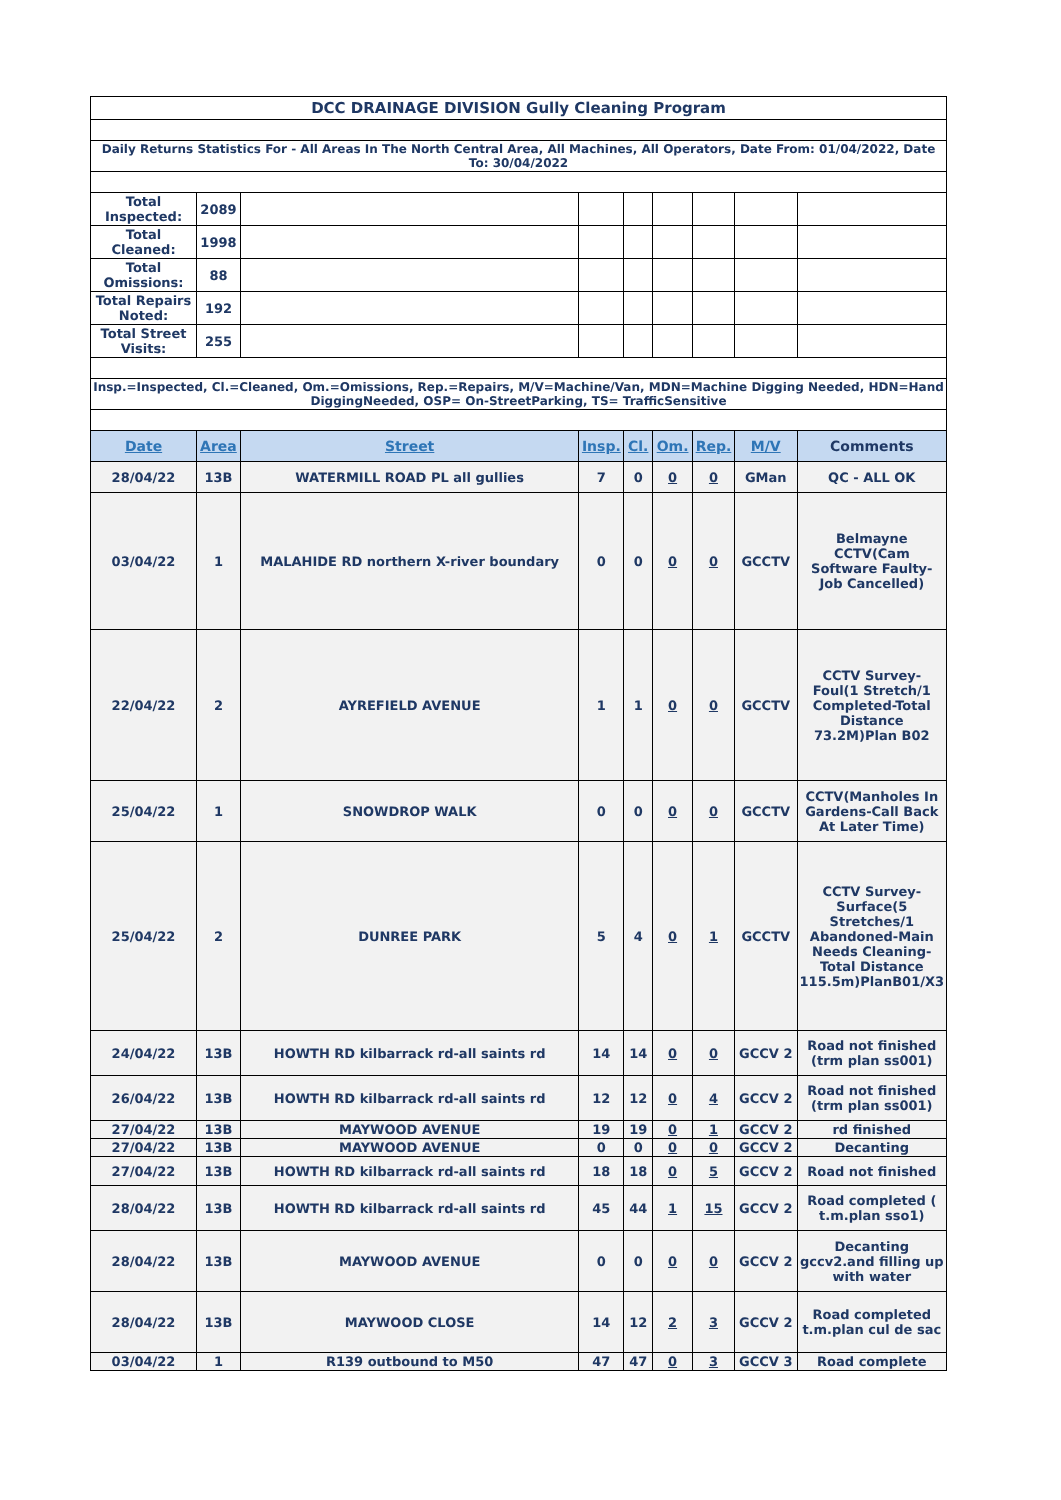| DCC DRAINAGE DIVISION Gully Cleaning Program | | | | | | | | |
| Daily Returns Statistics For - All Areas In The North Central Area, All Machines, All Operators, Date From: 01/04/2022, Date To: 30/04/2022 | | | | | | | | |
| Total Inspected: | 2089 | | | | | | | |
| Total Cleaned: | 1998 | | | | | | | |
| Total Omissions: | 88 | | | | | | | |
| Total Repairs Noted: | 192 | | | | | | | |
| Total Street Visits: | 255 | | | | | | | |
| Insp.=Inspected, Cl.=Cleaned, Om.=Omissions, Rep.=Repairs, M/V=Machine/Van, MDN=Machine Digging Needed, HDN=Hand DiggingNeeded, OSP= On-StreetParking, TS= TrafficSensitive | | | | | | | | |
| Date | Area | Street | Insp. | Cl. | Om. | Rep. | M/V | Comments |
| 28/04/22 | 13B | WATERMILL ROAD PL all gullies | 7 | 0 | 0 | 0 | GMan | QC - ALL OK |
| 03/04/22 | 1 | MALAHIDE RD northern X-river boundary | 0 | 0 | 0 | 0 | GCCTV | Belmayne CCTV(Cam Software Faulty-Job Cancelled) |
| 22/04/22 | 2 | AYREFIELD AVENUE | 1 | 1 | 0 | 0 | GCCTV | CCTV Survey-Foul(1 Stretch/1 Completed-Total Distance 73.2M)Plan B02 |
| 25/04/22 | 1 | SNOWDROP WALK | 0 | 0 | 0 | 0 | GCCTV | CCTV(Manholes In Gardens-Call Back At Later Time) |
| 25/04/22 | 2 | DUNREE PARK | 5 | 4 | 0 | 1 | GCCTV | CCTV Survey-Surface(5 Stretches/1 Abandoned-Main Needs Cleaning-Total Distance 115.5m)PlanB01/X3 |
| 24/04/22 | 13B | HOWTH RD kilbarrack rd-all saints rd | 14 | 14 | 0 | 0 | GCCV 2 | Road not finished (trm plan ss001) |
| 26/04/22 | 13B | HOWTH RD kilbarrack rd-all saints rd | 12 | 12 | 0 | 4 | GCCV 2 | Road not finished (trm plan ss001) |
| 27/04/22 | 13B | MAYWOOD AVENUE | 19 | 19 | 0 | 1 | GCCV 2 | rd finished |
| 27/04/22 | 13B | MAYWOOD AVENUE | 0 | 0 | 0 | 0 | GCCV 2 | Decanting |
| 27/04/22 | 13B | HOWTH RD kilbarrack rd-all saints rd | 18 | 18 | 0 | 5 | GCCV 2 | Road not finished |
| 28/04/22 | 13B | HOWTH RD kilbarrack rd-all saints rd | 45 | 44 | 1 | 15 | GCCV 2 | Road completed ( t.m.plan sso1) |
| 28/04/22 | 13B | MAYWOOD AVENUE | 0 | 0 | 0 | 0 | GCCV 2 | Decanting gccv2.and filling up with water |
| 28/04/22 | 13B | MAYWOOD CLOSE | 14 | 12 | 2 | 3 | GCCV 2 | Road completed t.m.plan cul de sac |
| 03/04/22 | 1 | R139 outbound to M50 | 47 | 47 | 0 | 3 | GCCV 3 | Road complete |